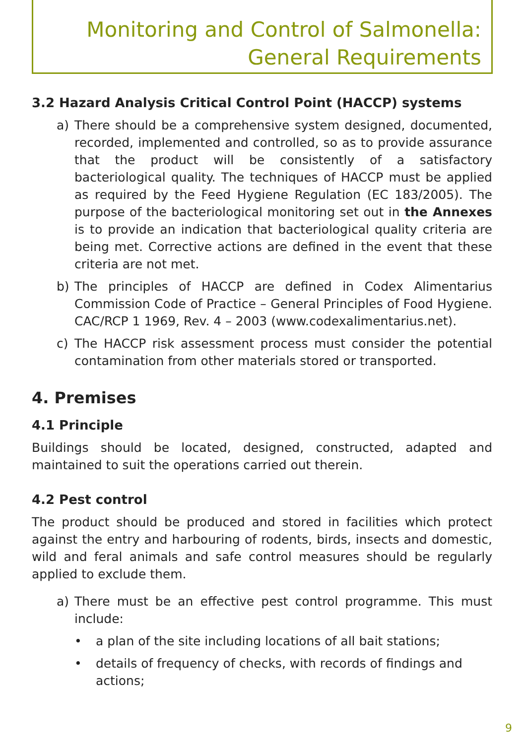Monitoring and Control of Salmonella:
General Requirements
3.2 Hazard Analysis Critical Control Point (HACCP) systems
a) There should be a comprehensive system designed, documented, recorded, implemented and controlled, so as to provide assurance that the product will be consistently of a satisfactory bacteriological quality. The techniques of HACCP must be applied as required by the Feed Hygiene Regulation (EC 183/2005). The purpose of the bacteriological monitoring set out in the Annexes is to provide an indication that bacteriological quality criteria are being met. Corrective actions are defined in the event that these criteria are not met.
b) The principles of HACCP are defined in Codex Alimentarius Commission Code of Practice – General Principles of Food Hygiene. CAC/RCP 1 1969, Rev. 4 – 2003 (www.codexalimentarius.net).
c) The HACCP risk assessment process must consider the potential contamination from other materials stored or transported.
4. Premises
4.1 Principle
Buildings should be located, designed, constructed, adapted and maintained to suit the operations carried out therein.
4.2 Pest control
The product should be produced and stored in facilities which protect against the entry and harbouring of rodents, birds, insects and domestic, wild and feral animals and safe control measures should be regularly applied to exclude them.
a) There must be an effective pest control programme. This must include:
• a plan of the site including locations of all bait stations;
• details of frequency of checks, with records of findings and actions;
9